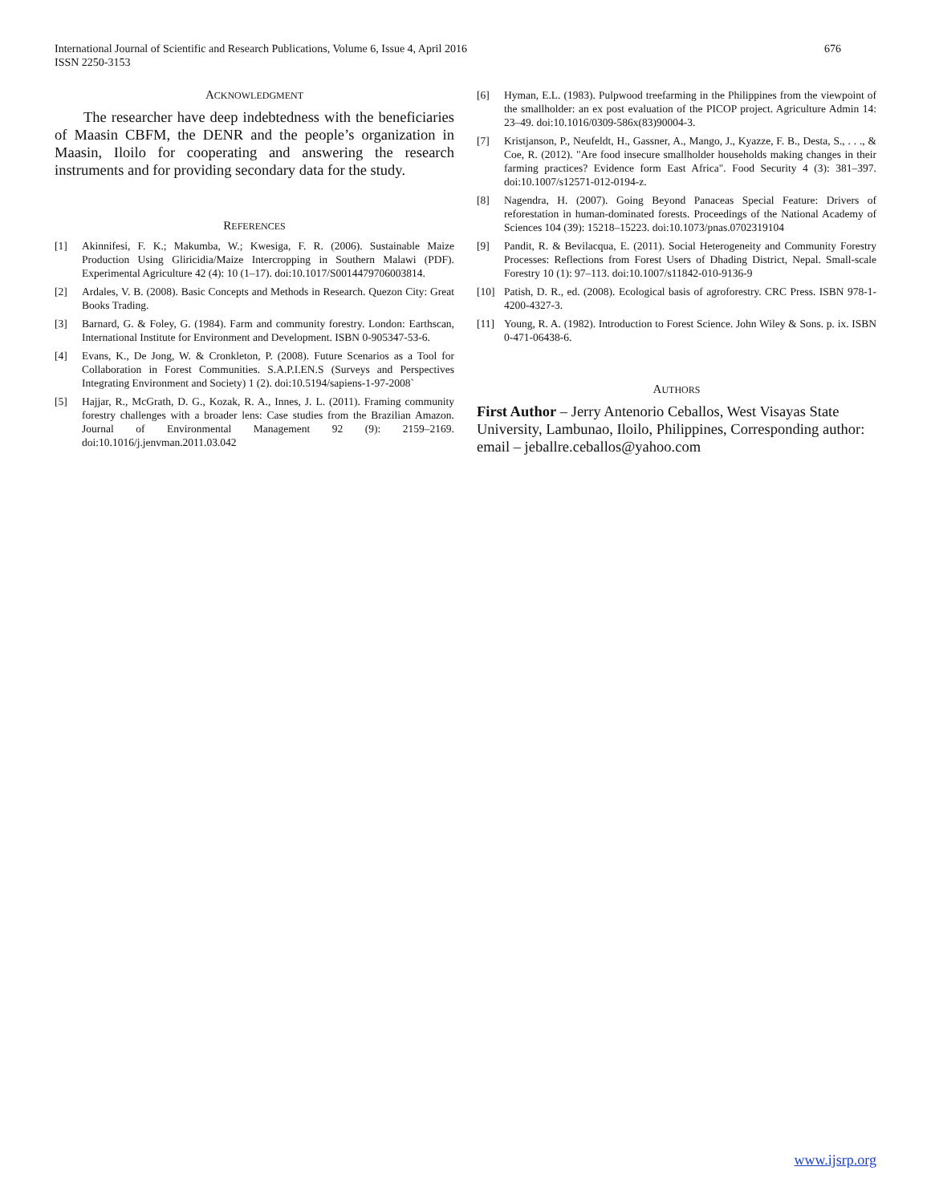International Journal of Scientific and Research Publications, Volume 6, Issue 4, April 2016
ISSN 2250-3153
676
ACKNOWLEDGMENT
The researcher have deep indebtedness with the beneficiaries of Maasin CBFM, the DENR and the people’s organization in Maasin, Iloilo for cooperating and answering the research instruments and for providing secondary data for the study.
REFERENCES
[1] Akinnifesi, F. K.; Makumba, W.; Kwesiga, F. R. (2006). Sustainable Maize Production Using Gliricidia/Maize Intercropping in Southern Malawi (PDF). Experimental Agriculture 42 (4): 10 (1–17). doi:10.1017/S0014479706003814.
[2] Ardales, V. B. (2008). Basic Concepts and Methods in Research. Quezon City: Great Books Trading.
[3] Barnard, G. & Foley, G. (1984). Farm and community forestry. London: Earthscan, International Institute for Environment and Development. ISBN 0-905347-53-6.
[4] Evans, K., De Jong, W. & Cronkleton, P. (2008). Future Scenarios as a Tool for Collaboration in Forest Communities. S.A.P.I.EN.S (Surveys and Perspectives Integrating Environment and Society) 1 (2). doi:10.5194/sapiens-1-97-2008`
[5] Hajjar, R., McGrath, D. G., Kozak, R. A., Innes, J. L. (2011). Framing community forestry challenges with a broader lens: Case studies from the Brazilian Amazon. Journal of Environmental Management 92 (9): 2159–2169. doi:10.1016/j.jenvman.2011.03.042
[6] Hyman, E.L. (1983). Pulpwood treefarming in the Philippines from the viewpoint of the smallholder: an ex post evaluation of the PICOP project. Agriculture Admin 14: 23–49. doi:10.1016/0309-586x(83)90004-3.
[7] Kristjanson, P., Neufeldt, H., Gassner, A., Mango, J., Kyazze, F. B., Desta, S., . . ., & Coe, R. (2012). "Are food insecure smallholder households making changes in their farming practices? Evidence form East Africa". Food Security 4 (3): 381–397. doi:10.1007/s12571-012-0194-z.
[8] Nagendra, H. (2007). Going Beyond Panaceas Special Feature: Drivers of reforestation in human-dominated forests. Proceedings of the National Academy of Sciences 104 (39): 15218–15223. doi:10.1073/pnas.0702319104
[9] Pandit, R. & Bevilacqua, E. (2011). Social Heterogeneity and Community Forestry Processes: Reflections from Forest Users of Dhading District, Nepal. Small-scale Forestry 10 (1): 97–113. doi:10.1007/s11842-010-9136-9
[10] Patish, D. R., ed. (2008). Ecological basis of agroforestry. CRC Press. ISBN 978-1-4200-4327-3.
[11] Young, R. A. (1982). Introduction to Forest Science. John Wiley & Sons. p. ix. ISBN 0-471-06438-6.
AUTHORS
First Author – Jerry Antenorio Ceballos, West Visayas State University, Lambunao, Iloilo, Philippines, Corresponding author: email – jeballre.ceballos@yahoo.com
www.ijsrp.org